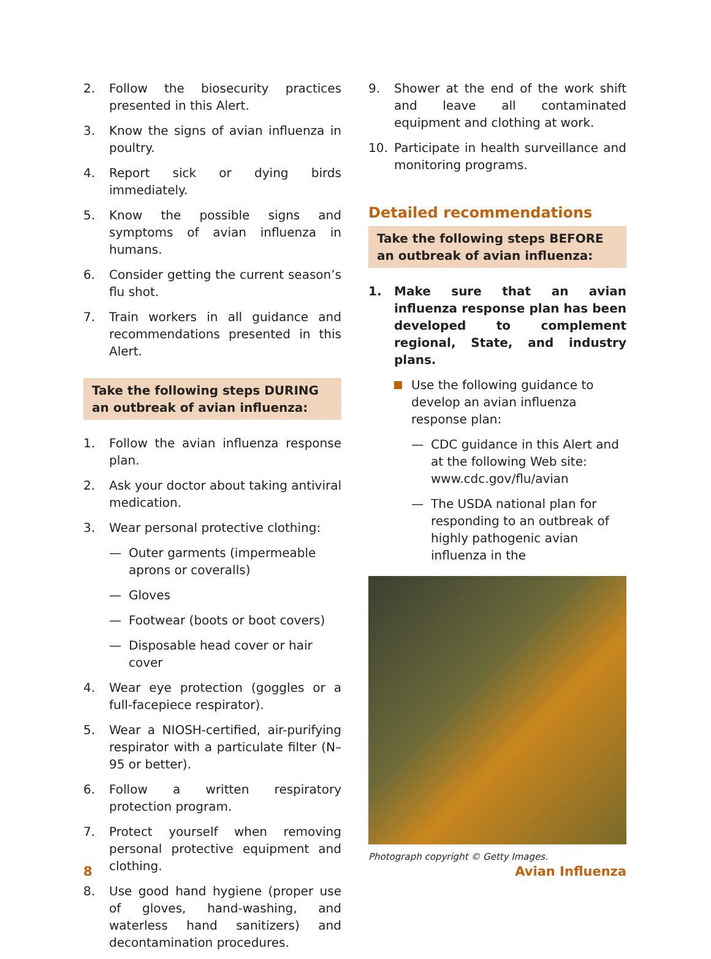2. Follow the biosecurity practices presented in this Alert.
3. Know the signs of avian influenza in poultry.
4. Report sick or dying birds immediately.
5. Know the possible signs and symptoms of avian influenza in humans.
6. Consider getting the current season’s flu shot.
7. Train workers in all guidance and recommendations presented in this Alert.
Take the following steps DURING an outbreak of avian influenza:
1. Follow the avian influenza response plan.
2. Ask your doctor about taking antiviral medication.
3. Wear personal protective clothing:
— Outer garments (impermeable aprons or coveralls)
— Gloves
— Footwear (boots or boot covers)
— Disposable head cover or hair cover
4. Wear eye protection (goggles or a full-facepiece respirator).
5. Wear a NIOSH-certified, air-purifying respirator with a particulate filter (N–95 or better).
6. Follow a written respiratory protection program.
7. Protect yourself when removing personal protective equipment and clothing.
8. Use good hand hygiene (proper use of gloves, hand-washing, and waterless hand sanitizers) and decontamination procedures.
9. Shower at the end of the work shift and leave all contaminated equipment and clothing at work.
10. Participate in health surveillance and monitoring programs.
Detailed recommendations
Take the following steps BEFORE an outbreak of avian influenza:
1. Make sure that an avian influenza response plan has been developed to complement regional, State, and industry plans.
Use the following guidance to develop an avian influenza response plan:
— CDC guidance in this Alert and at the following Web site: www.cdc.gov/flu/avian
— The USDA national plan for responding to an outbreak of highly pathogenic avian influenza in the
Photograph copyright © Getty Images.
8 Avian Influenza